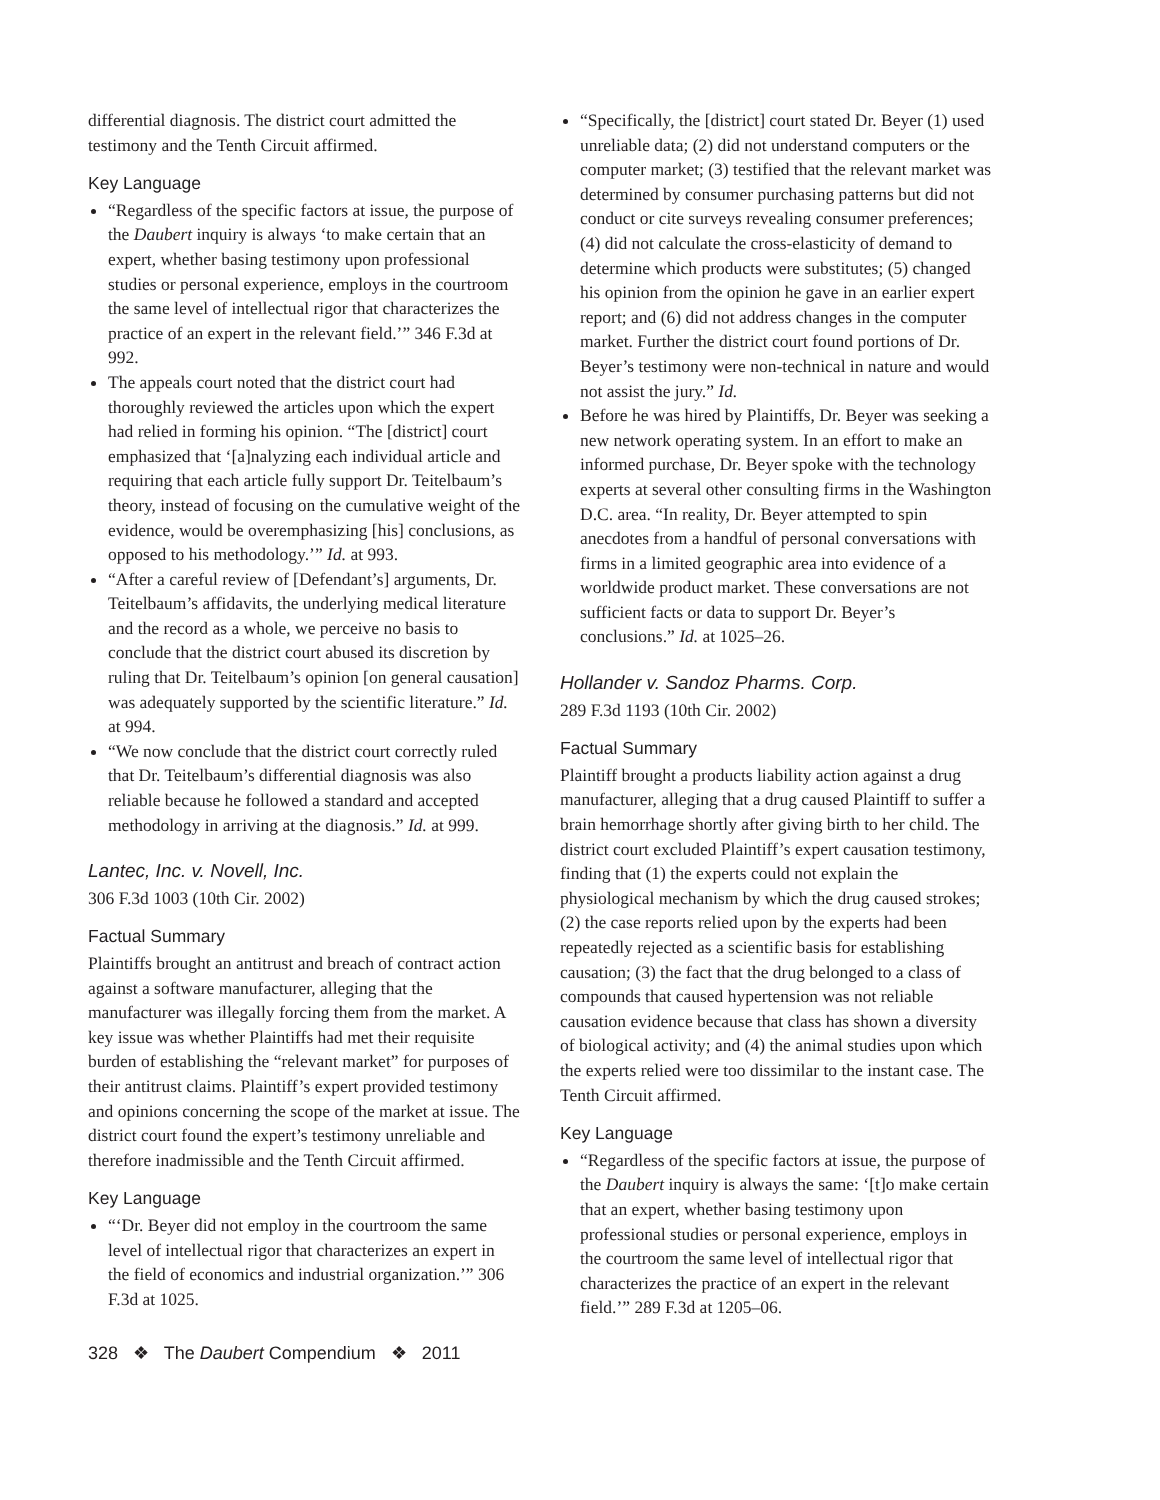differential diagnosis. The district court admitted the testimony and the Tenth Circuit affirmed.
Key Language
“Regardless of the specific factors at issue, the purpose of the Daubert inquiry is always ‘to make certain that an expert, whether basing testimony upon professional studies or personal experience, employs in the courtroom the same level of intellectual rigor that characterizes the practice of an expert in the relevant field.’” 346 F.3d at 992.
The appeals court noted that the district court had thoroughly reviewed the articles upon which the expert had relied in forming his opinion. “The [district] court emphasized that ‘[a]nalyzing each individual article and requiring that each article fully support Dr. Teitelbaum’s theory, instead of focusing on the cumulative weight of the evidence, would be overemphasizing [his] conclusions, as opposed to his methodology.’” Id. at 993.
“After a careful review of [Defendant’s] arguments, Dr. Teitelbaum’s affidavits, the underlying medical literature and the record as a whole, we perceive no basis to conclude that the district court abused its discretion by ruling that Dr. Teitelbaum’s opinion [on general causation] was adequately supported by the scientific literature.” Id. at 994.
“We now conclude that the district court correctly ruled that Dr. Teitelbaum’s differential diagnosis was also reliable because he followed a standard and accepted methodology in arriving at the diagnosis.” Id. at 999.
Lantec, Inc. v. Novell, Inc.
306 F.3d 1003 (10th Cir. 2002)
Factual Summary
Plaintiffs brought an antitrust and breach of contract action against a software manufacturer, alleging that the manufacturer was illegally forcing them from the market. A key issue was whether Plaintiffs had met their requisite burden of establishing the “relevant market” for purposes of their antitrust claims. Plaintiff’s expert provided testimony and opinions concerning the scope of the market at issue. The district court found the expert’s testimony unreliable and therefore inadmissible and the Tenth Circuit affirmed.
Key Language
“‘Dr. Beyer did not employ in the courtroom the same level of intellectual rigor that characterizes an expert in the field of economics and industrial organization.’” 306 F.3d at 1025.
“Specifically, the [district] court stated Dr. Beyer (1) used unreliable data; (2) did not understand computers or the computer market; (3) testified that the relevant market was determined by consumer purchasing patterns but did not conduct or cite surveys revealing consumer preferences; (4) did not calculate the cross-elasticity of demand to determine which products were substitutes; (5) changed his opinion from the opinion he gave in an earlier expert report; and (6) did not address changes in the computer market. Further the district court found portions of Dr. Beyer’s testimony were non-technical in nature and would not assist the jury.” Id.
Before he was hired by Plaintiffs, Dr. Beyer was seeking a new network operating system. In an effort to make an informed purchase, Dr. Beyer spoke with the technology experts at several other consulting firms in the Washington D.C. area. “In reality, Dr. Beyer attempted to spin anecdotes from a handful of personal conversations with firms in a limited geographic area into evidence of a worldwide product market. These conversations are not sufficient facts or data to support Dr. Beyer’s conclusions.” Id. at 1025–26.
Hollander v. Sandoz Pharms. Corp.
289 F.3d 1193 (10th Cir. 2002)
Factual Summary
Plaintiff brought a products liability action against a drug manufacturer, alleging that a drug caused Plaintiff to suffer a brain hemorrhage shortly after giving birth to her child. The district court excluded Plaintiff’s expert causation testimony, finding that (1) the experts could not explain the physiological mechanism by which the drug caused strokes; (2) the case reports relied upon by the experts had been repeatedly rejected as a scientific basis for establishing causation; (3) the fact that the drug belonged to a class of compounds that caused hypertension was not reliable causation evidence because that class has shown a diversity of biological activity; and (4) the animal studies upon which the experts relied were too dissimilar to the instant case. The Tenth Circuit affirmed.
Key Language
“Regardless of the specific factors at issue, the purpose of the Daubert inquiry is always the same: ‘[t]o make certain that an expert, whether basing testimony upon professional studies or personal experience, employs in the courtroom the same level of intellectual rigor that characterizes the practice of an expert in the relevant field.’” 289 F.3d at 1205–06.
328 ❖ The Daubert Compendium ❖ 2011